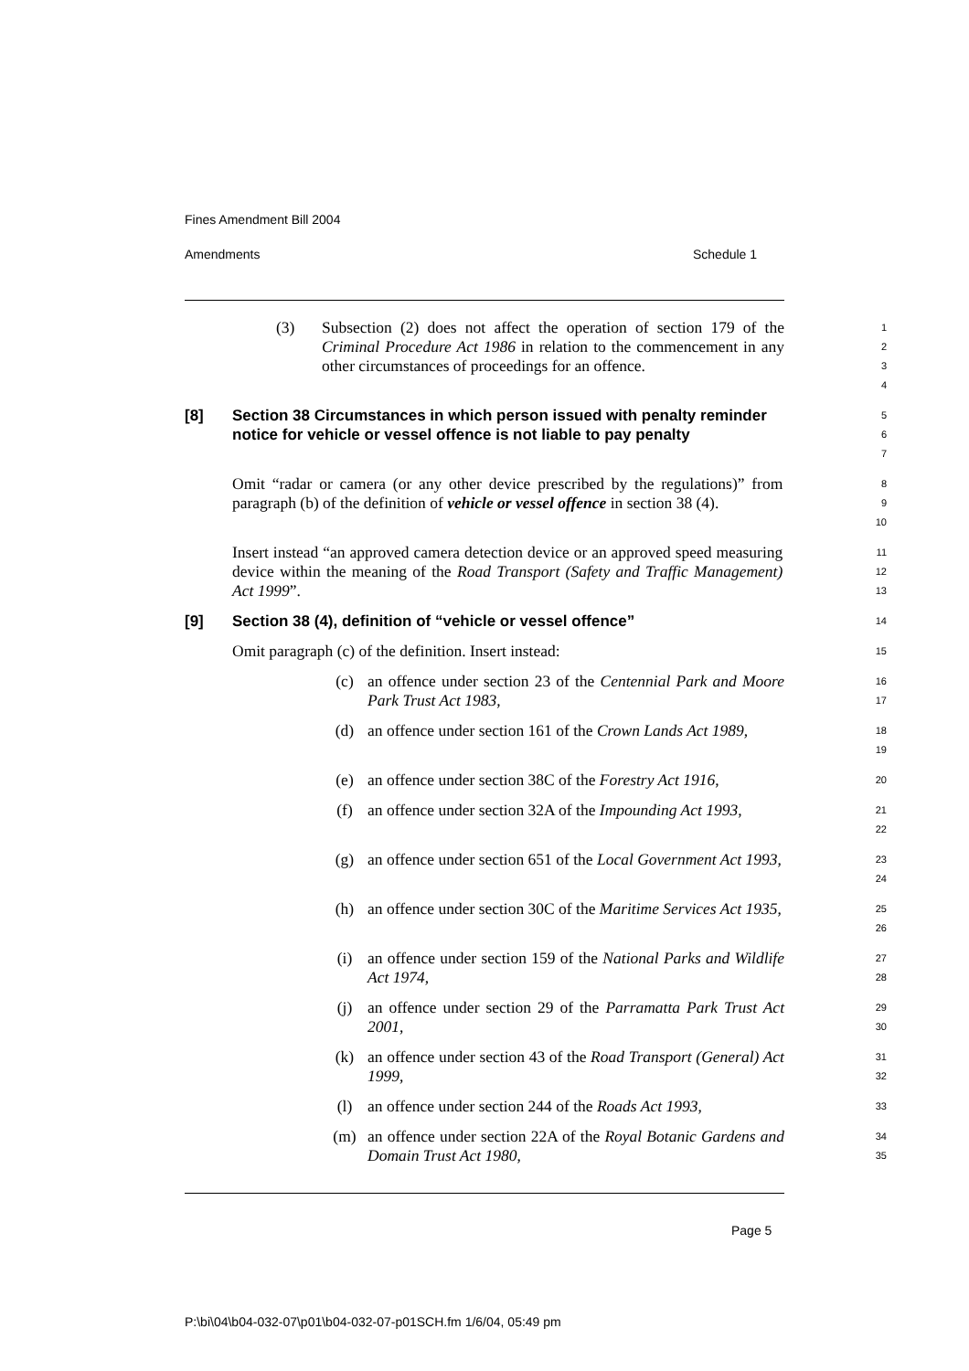Fines Amendment Bill 2004
Amendments Schedule 1
(3) Subsection (2) does not affect the operation of section 179 of the Criminal Procedure Act 1986 in relation to the commencement in any other circumstances of proceedings for an offence.
1
2
3
4
[8] Section 38 Circumstances in which person issued with penalty reminder notice for vehicle or vessel offence is not liable to pay penalty
5
6
7
Omit “radar or camera (or any other device prescribed by the regulations)” from paragraph (b) of the definition of vehicle or vessel offence in section 38 (4).
8
9
10
Insert instead “an approved camera detection device or an approved speed measuring device within the meaning of the Road Transport (Safety and Traffic Management) Act 1999”.
11
12
13
[9] Section 38 (4), definition of “vehicle or vessel offence”
14
Omit paragraph (c) of the definition. Insert instead:
15
(c) an offence under section 23 of the Centennial Park and Moore Park Trust Act 1983,
16
17
(d) an offence under section 161 of the Crown Lands Act 1989,
18
19
(e) an offence under section 38C of the Forestry Act 1916,
20
(f) an offence under section 32A of the Impounding Act 1993,
21
22
(g) an offence under section 651 of the Local Government Act 1993,
23
24
(h) an offence under section 30C of the Maritime Services Act 1935,
25
26
(i) an offence under section 159 of the National Parks and Wildlife Act 1974,
27
28
(j) an offence under section 29 of the Parramatta Park Trust Act 2001,
29
30
(k) an offence under section 43 of the Road Transport (General) Act 1999,
31
32
(l) an offence under section 244 of the Roads Act 1993,
33
(m) an offence under section 22A of the Royal Botanic Gardens and Domain Trust Act 1980,
34
35
Page 5
P:\bi\04\b04-032-07\p01\b04-032-07-p01SCH.fm 1/6/04, 05:49 pm